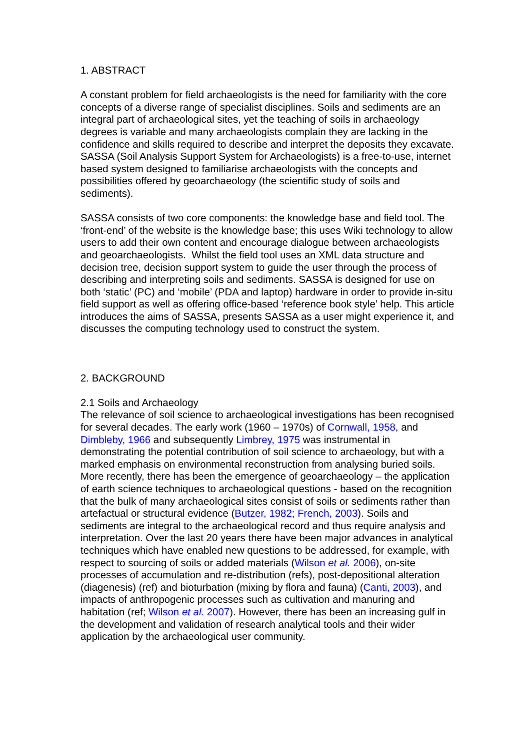1. ABSTRACT
A constant problem for field archaeologists is the need for familiarity with the core concepts of a diverse range of specialist disciplines. Soils and sediments are an integral part of archaeological sites, yet the teaching of soils in archaeology degrees is variable and many archaeologists complain they are lacking in the confidence and skills required to describe and interpret the deposits they excavate. SASSA (Soil Analysis Support System for Archaeologists) is a free-to-use, internet based system designed to familiarise archaeologists with the concepts and possibilities offered by geoarchaeology (the scientific study of soils and sediments).
SASSA consists of two core components: the knowledge base and field tool. The ‘front-end’ of the website is the knowledge base; this uses Wiki technology to allow users to add their own content and encourage dialogue between archaeologists and geoarchaeologists. Whilst the field tool uses an XML data structure and decision tree, decision support system to guide the user through the process of describing and interpreting soils and sediments. SASSA is designed for use on both ‘static’ (PC) and ‘mobile’ (PDA and laptop) hardware in order to provide in-situ field support as well as offering office-based ‘reference book style’ help. This article introduces the aims of SASSA, presents SASSA as a user might experience it, and discusses the computing technology used to construct the system.
2. BACKGROUND
2.1 Soils and Archaeology
The relevance of soil science to archaeological investigations has been recognised for several decades. The early work (1960 – 1970s) of Cornwall, 1958, and Dimbleby, 1966 and subsequently Limbrey, 1975 was instrumental in demonstrating the potential contribution of soil science to archaeology, but with a marked emphasis on environmental reconstruction from analysing buried soils. More recently, there has been the emergence of geoarchaeology – the application of earth science techniques to archaeological questions - based on the recognition that the bulk of many archaeological sites consist of soils or sediments rather than artefactual or structural evidence (Butzer, 1982; French, 2003). Soils and sediments are integral to the archaeological record and thus require analysis and interpretation. Over the last 20 years there have been major advances in analytical techniques which have enabled new questions to be addressed, for example, with respect to sourcing of soils or added materials (Wilson et al. 2006), on-site processes of accumulation and re-distribution (refs), post-depositional alteration (diagenesis) (ref) and bioturbation (mixing by flora and fauna) (Canti, 2003), and impacts of anthropogenic processes such as cultivation and manuring and habitation (ref; Wilson et al. 2007). However, there has been an increasing gulf in the development and validation of research analytical tools and their wider application by the archaeological user community.